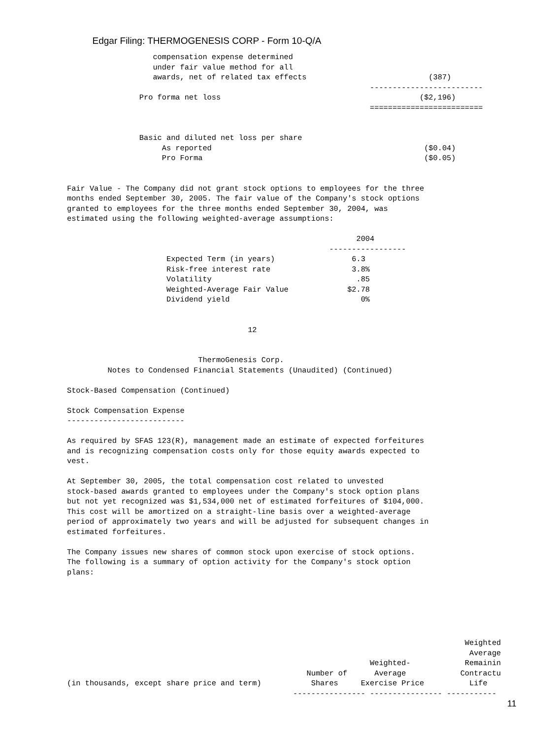Edgar Filing: THERMOGENESIS CORP - Form 10-Q/A
                   compensation expense determined
                   under fair value method for all
                   awards, net of related tax effects                           (387)
                                                                   -------------------------
                Pro forma net loss                                            ($2,196)
                                                                   =========================


                Basic and diluted net loss per share
                     As reported                                               ($0.04)
                     Pro Forma                                                 ($0.05)


Fair Value - The Company did not grant stock options to employees for the three
months ended September 30, 2005. The fair value of the Company's stock options
granted to employees for the three months ended September 30, 2004, was
estimated using the following weighted-average assumptions:

                                                                2004
                                                          -----------------
                      Expected Term (in years)                 6.3
                      Risk-free interest rate                  3.8%
                      Volatility                                .85
                      Weighted-Average Fair Value             $2.78
                      Dividend yield                             0%


                                        12


                             ThermoGenesis Corp.
         Notes to Condensed Financial Statements (Unaudited) (Continued)

Stock-Based Compensation (Continued)

Stock Compensation Expense
--------------------------

As required by SFAS 123(R), management made an estimate of expected forfeitures
and is recognizing compensation costs only for those equity awards expected to
vest.

At September 30, 2005, the total compensation cost related to unvested
stock-based awards granted to employees under the Company's stock option plans
but not yet recognized was $1,534,000 net of estimated forfeitures of $104,000.
This cost will be amortized on a straight-line basis over a weighted-average
period of approximately two years and will be adjusted for subsequent changes in
estimated forfeitures.

The Company issues new shares of common stock upon exercise of stock options.
The following is a summary of option activity for the Company's stock option
plans:






                                                                                        Weighted
                                                                                         Average
                                                                   Weighted-            Remainin
                                                     Number of      Average            Contractu
(in thousands, except share price and term)           Shares     Exercise Price          Life
                                                  ---------------- ---------------- -----------
11